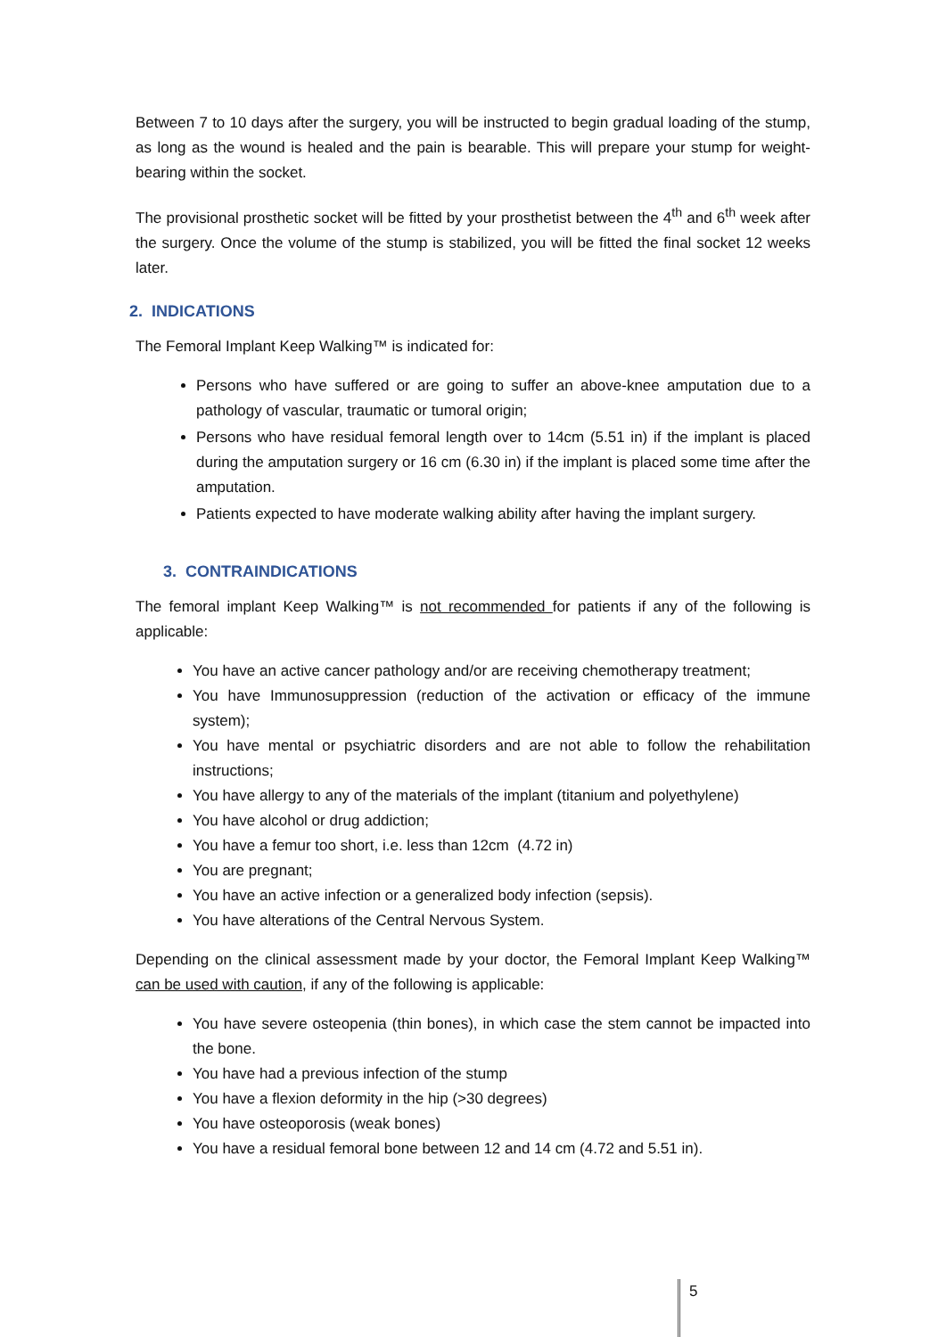Between 7 to 10 days after the surgery, you will be instructed to begin gradual loading of the stump, as long as the wound is healed and the pain is bearable. This will prepare your stump for weight-bearing within the socket.
The provisional prosthetic socket will be fitted by your prosthetist between the 4<sup>th</sup> and 6<sup>th</sup> week after the surgery. Once the volume of the stump is stabilized, you will be fitted the final socket 12 weeks later.
2. INDICATIONS
The Femoral Implant Keep Walking™ is indicated for:
Persons who have suffered or are going to suffer an above-knee amputation due to a pathology of vascular, traumatic or tumoral origin;
Persons who have residual femoral length over to 14cm (5.51 in) if the implant is placed during the amputation surgery or 16 cm (6.30 in) if the implant is placed some time after the amputation.
Patients expected to have moderate walking ability after having the implant surgery.
3. CONTRAINDICATIONS
The femoral implant Keep Walking™ is not recommended for patients if any of the following is applicable:
You have an active cancer pathology and/or are receiving chemotherapy treatment;
You have Immunosuppression (reduction of the activation or efficacy of the immune system);
You have mental or psychiatric disorders and are not able to follow the rehabilitation instructions;
You have allergy to any of the materials of the implant (titanium and polyethylene)
You have alcohol or drug addiction;
You have a femur too short, i.e. less than 12cm (4.72 in)
You are pregnant;
You have an active infection or a generalized body infection (sepsis).
You have alterations of the Central Nervous System.
Depending on the clinical assessment made by your doctor, the Femoral Implant Keep Walking™ can be used with caution, if any of the following is applicable:
You have severe osteopenia (thin bones), in which case the stem cannot be impacted into the bone.
You have had a previous infection of the stump
You have a flexion deformity in the hip (>30 degrees)
You have osteoporosis (weak bones)
You have a residual femoral bone between 12 and 14 cm (4.72 and 5.51 in).
5